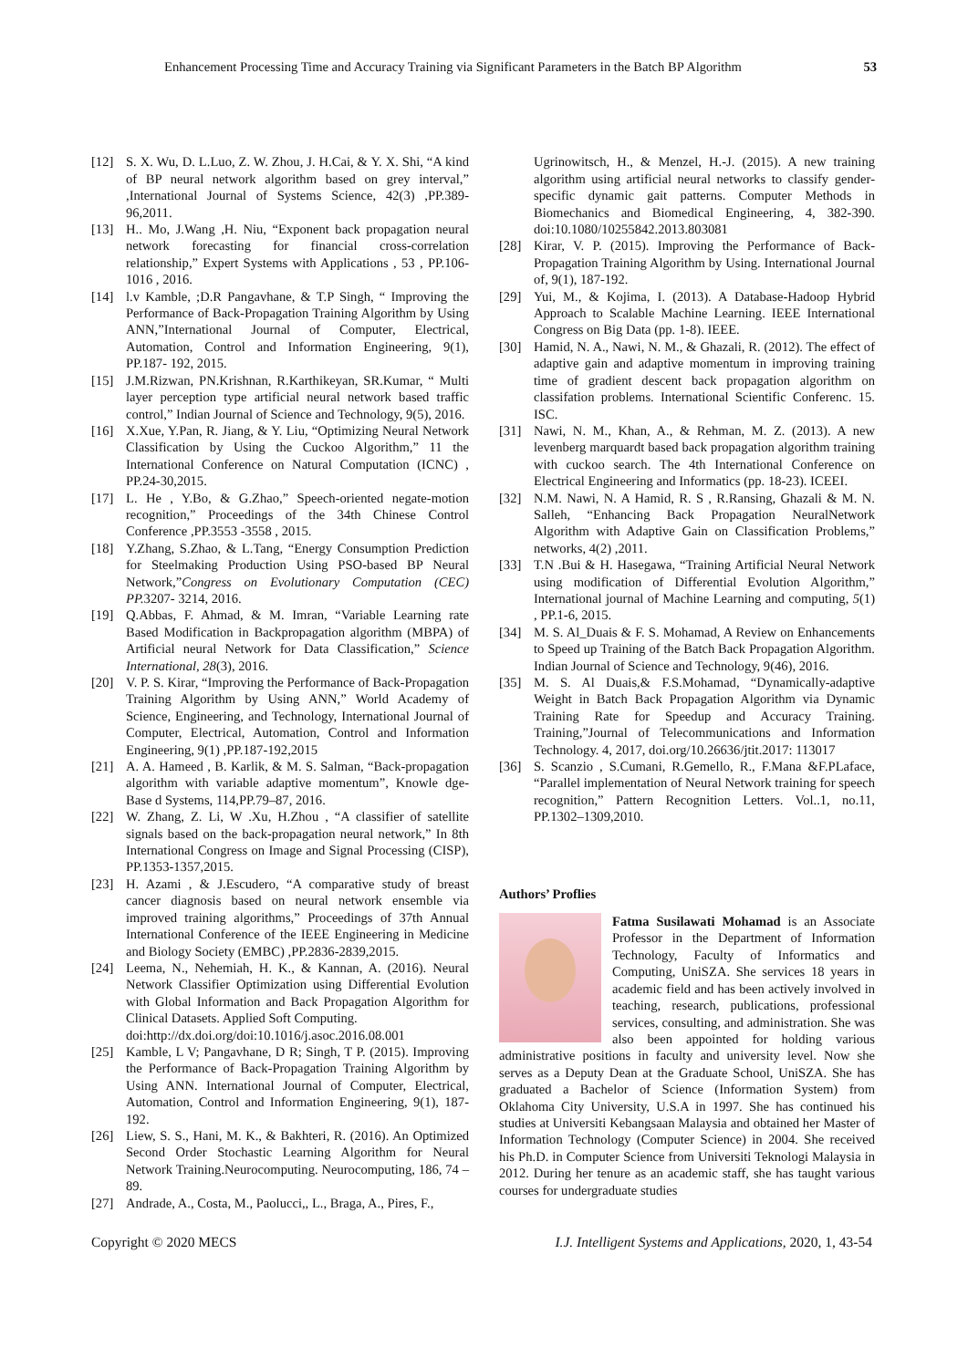Enhancement Processing Time and Accuracy Training via Significant Parameters in the Batch BP Algorithm 53
[12] S. X. Wu, D. L.Luo, Z. W. Zhou, J. H.Cai, & Y. X. Shi, “A kind of BP neural network algorithm based on grey interval,” ,International Journal of Systems Science, 42(3) ,PP.389-96,2011.
[13] H.. Mo, J.Wang ,H. Niu, “Exponent back propagation neural network forecasting for financial cross-correlation relationship,” Expert Systems with Applications , 53 , PP.106-1016 , 2016.
[14] l.v Kamble, ;D.R Pangavhane, & T.P Singh, “ Improving the Performance of Back-Propagation Training Algorithm by Using ANN,”International Journal of Computer, Electrical, Automation, Control and Information Engineering, 9(1), PP.187- 192, 2015.
[15] J.M.Rizwan, PN.Krishnan, R.Karthikeyan, SR.Kumar, “ Multi layer perception type artificial neural network based traffic control,” Indian Journal of Science and Technology, 9(5), 2016.
[16] X.Xue, Y.Pan, R. Jiang, & Y. Liu, “Optimizing Neural Network Classification by Using the Cuckoo Algorithm,” 11 the International Conference on Natural Computation (ICNC) , PP.24-30,2015.
[17] L. He , Y.Bo, & G.Zhao,” Speech-oriented negate-motion recognition,” Proceedings of the 34th Chinese Control Conference ,PP.3553 -3558 , 2015.
[18] Y.Zhang, S.Zhao, & L.Tang, “Energy Consumption Prediction for Steelmaking Production Using PSO-based BP Neural Network,”Congress on Evolutionary Computation (CEC) PP. 3207- 3214, 2016.
[19] Q.Abbas, F. Ahmad, & M. Imran, “Variable Learning rate Based Modification in Backpropagation algorithm (MBPA) of Artificial neural Network for Data Classification,” Science International, 28(3), 2016.
[20] V. P. S. Kirar, “Improving the Performance of Back-Propagation Training Algorithm by Using ANN,” World Academy of Science, Engineering, and Technology, International Journal of Computer, Electrical, Automation, Control and Information Engineering, 9(1) ,PP.187-192,2015
[21] A. A. Hameed , B. Karlik, & M. S. Salman, “Back-propagation algorithm with variable adaptive momentum”, Knowle dge-Base d Systems, 114,PP.79–87, 2016.
[22] W. Zhang, Z. Li, W .Xu, H.Zhou , “A classifier of satellite signals based on the back-propagation neural network,” In 8th International Congress on Image and Signal Processing (CISP), PP.1353-1357,2015.
[23] H. Azami , & J.Escudero, “A comparative study of breast cancer diagnosis based on neural network ensemble via improved training algorithms,” Proceedings of 37th Annual International Conference of the IEEE Engineering in Medicine and Biology Society (EMBC) ,PP.2836-2839,2015.
[24] Leema, N., Nehemiah, H. K., & Kannan, A. (2016). Neural Network Classifier Optimization using Differential Evolution with Global Information and Back Propagation Algorithm for Clinical Datasets. Applied Soft Computing.
doi:http://dx.doi.org/doi:10.1016/j.asoc.2016.08.001
[25] Kamble, L V; Pangavhane, D R; Singh, T P. (2015). Improving the Performance of Back-Propagation Training Algorithm by Using ANN. International Journal of Computer, Electrical, Automation, Control and Information Engineering, 9(1), 187- 192.
[26] Liew, S. S., Hani, M. K., & Bakhteri, R. (2016). An Optimized Second Order Stochastic Learning Algorithm for Neural Network Training.Neurocomputing. Neurocomputing, 186, 74 – 89.
[27] Andrade, A., Costa, M., Paolucci,, L., Braga, A., Pires, F.,
Ugrinowitsch, H., & Menzel, H.-J. (2015). A new training algorithm using artificial neural networks to classify gender-specific dynamic gait patterns. Computer Methods in Biomechanics and Biomedical Engineering, 4, 382-390. doi:10.1080/10255842.2013.803081
[28] Kirar, V. P. (2015). Improving the Performance of Back-Propagation Training Algorithm by Using. International Journal of, 9(1), 187-192.
[29] Yui, M., & Kojima, I. (2013). A Database-Hadoop Hybrid Approach to Scalable Machine Learning. IEEE International Congress on Big Data (pp. 1-8). IEEE.
[30] Hamid, N. A., Nawi, N. M., & Ghazali, R. (2012). The effect of adaptive gain and adaptive momentum in improving training time of gradient descent back propagation algorithm on classifation problems. International Scientific Conferenc. 15. ISC.
[31] Nawi, N. M., Khan, A., & Rehman, M. Z. (2013). A new levenberg marquardt based back propagation algorithm training with cuckoo search. The 4th International Conference on Electrical Engineering and Informatics (pp. 18-23). ICEEI.
[32] N.M. Nawi, N. A Hamid, R. S , R.Ransing, Ghazali & M. N. Salleh, “Enhancing Back Propagation NeuralNetwork Algorithm with Adaptive Gain on Classification Problems,” networks, 4(2) ,2011.
[33] T.N .Bui & H. Hasegawa, “Training Artificial Neural Network using modification of Differential Evolution Algorithm,” International journal of Machine Learning and computing, 5(1) , PP.1-6, 2015.
[34] M. S. Al_Duais & F. S. Mohamad, A Review on Enhancements to Speed up Training of the Batch Back Propagation Algorithm. Indian Journal of Science and Technology, 9(46), 2016.
[35] M. S. Al Duais,& F.S.Mohamad, “Dynamically-adaptive Weight in Batch Back Propagation Algorithm via Dynamic Training Rate for Speedup and Accuracy Training. Training,”Journal of Telecommunications and Information Technology. 4, 2017, doi.org/10.26636/jtit.2017: 113017
[36] S. Scanzio , S.Cumani, R.Gemello, R., F.Mana &F.PLaface, “Parallel implementation of Neural Network training for speech recognition,” Pattern Recognition Letters. Vol..1, no.11, PP.1302–1309,2010.
Authors’ Proflies
Fatma Susilawati Mohamad is an Associate Professor in the Department of Information Technology, Faculty of Informatics and Computing, UniSZA. She services 18 years in academic field and has been actively involved in teaching, research, publications, professional services, consulting, and administration. She was also been appointed for holding various administrative positions in faculty and university level. Now she serves as a Deputy Dean at the Graduate School, UniSZA. She has graduated a Bachelor of Science (Information System) from Oklahoma City University, U.S.A in 1997. She has continued his studies at Universiti Kebangsaan Malaysia and obtained her Master of Information Technology (Computer Science) in 2004. She received his Ph.D. in Computer Science from Universiti Teknologi Malaysia in 2012. During her tenure as an academic staff, she has taught various courses for undergraduate studies
Copyright © 2020 MECS I.J. Intelligent Systems and Applications, 2020, 1, 43-54